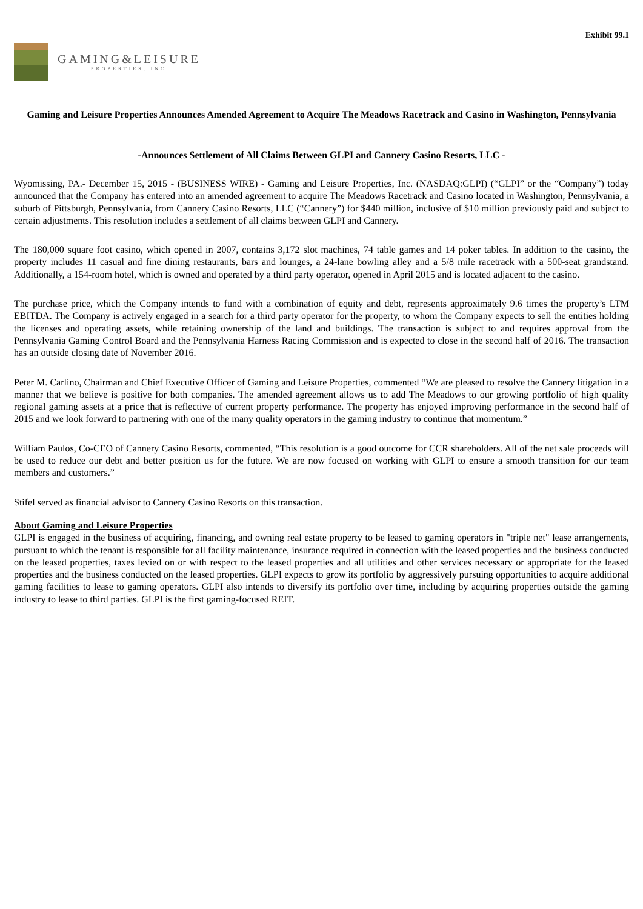Exhibit 99.1
GAMING&LEISURE
PROPERTIES, INC
Gaming and Leisure Properties Announces Amended Agreement to Acquire The Meadows Racetrack and Casino in Washington, Pennsylvania
-Announces Settlement of All Claims Between GLPI and Cannery Casino Resorts, LLC -
Wyomissing, PA.- December 15, 2015 - (BUSINESS WIRE) - Gaming and Leisure Properties, Inc. (NASDAQ:GLPI) (“GLPI” or the “Company”) today announced that the Company has entered into an amended agreement to acquire The Meadows Racetrack and Casino located in Washington, Pennsylvania, a suburb of Pittsburgh, Pennsylvania, from Cannery Casino Resorts, LLC (“Cannery”) for $440 million, inclusive of $10 million previously paid and subject to certain adjustments. This resolution includes a settlement of all claims between GLPI and Cannery.
The 180,000 square foot casino, which opened in 2007, contains 3,172 slot machines, 74 table games and 14 poker tables. In addition to the casino, the property includes 11 casual and fine dining restaurants, bars and lounges, a 24-lane bowling alley and a 5/8 mile racetrack with a 500-seat grandstand. Additionally, a 154-room hotel, which is owned and operated by a third party operator, opened in April 2015 and is located adjacent to the casino.
The purchase price, which the Company intends to fund with a combination of equity and debt, represents approximately 9.6 times the property’s LTM EBITDA. The Company is actively engaged in a search for a third party operator for the property, to whom the Company expects to sell the entities holding the licenses and operating assets, while retaining ownership of the land and buildings. The transaction is subject to and requires approval from the Pennsylvania Gaming Control Board and the Pennsylvania Harness Racing Commission and is expected to close in the second half of 2016. The transaction has an outside closing date of November 2016.
Peter M. Carlino, Chairman and Chief Executive Officer of Gaming and Leisure Properties, commented “We are pleased to resolve the Cannery litigation in a manner that we believe is positive for both companies. The amended agreement allows us to add The Meadows to our growing portfolio of high quality regional gaming assets at a price that is reflective of current property performance. The property has enjoyed improving performance in the second half of 2015 and we look forward to partnering with one of the many quality operators in the gaming industry to continue that momentum.”
William Paulos, Co-CEO of Cannery Casino Resorts, commented, “This resolution is a good outcome for CCR shareholders. All of the net sale proceeds will be used to reduce our debt and better position us for the future. We are now focused on working with GLPI to ensure a smooth transition for our team members and customers.”
Stifel served as financial advisor to Cannery Casino Resorts on this transaction.
About Gaming and Leisure Properties
GLPI is engaged in the business of acquiring, financing, and owning real estate property to be leased to gaming operators in "triple net" lease arrangements, pursuant to which the tenant is responsible for all facility maintenance, insurance required in connection with the leased properties and the business conducted on the leased properties, taxes levied on or with respect to the leased properties and all utilities and other services necessary or appropriate for the leased properties and the business conducted on the leased properties. GLPI expects to grow its portfolio by aggressively pursuing opportunities to acquire additional gaming facilities to lease to gaming operators. GLPI also intends to diversify its portfolio over time, including by acquiring properties outside the gaming industry to lease to third parties. GLPI is the first gaming-focused REIT.